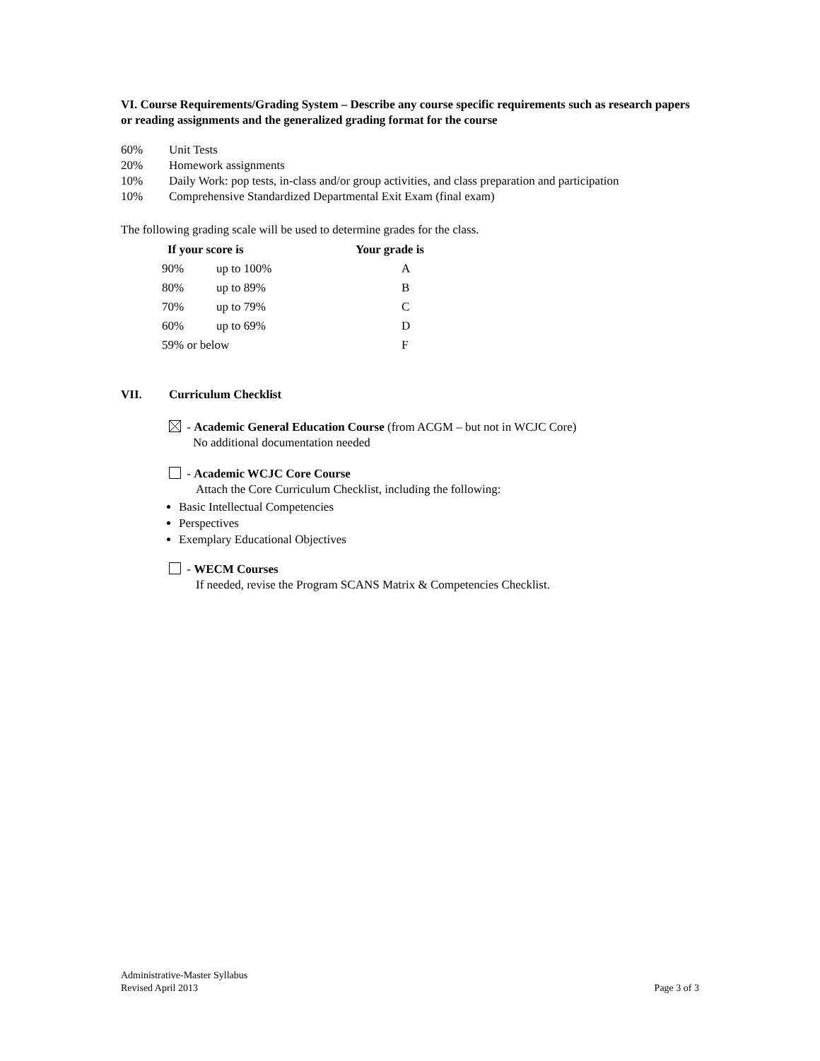VI. Course Requirements/Grading System – Describe any course specific requirements such as research papers or reading assignments and the generalized grading format for the course
60% Unit Tests
20% Homework assignments
10% Daily Work: pop tests, in-class and/or group activities, and class preparation and participation
10% Comprehensive Standardized Departmental Exit Exam (final exam)
The following grading scale will be used to determine grades for the class.
| If your score is | | Your grade is |
| --- | --- | --- |
| 90% | up to 100% | A |
| 80% | up to 89% | B |
| 70% | up to 79% | C |
| 60% | up to 69% | D |
| 59% or below | | F |
VII. Curriculum Checklist
- Academic General Education Course (from ACGM – but not in WCJC Core)
No additional documentation needed
- Academic WCJC Core Course
Attach the Core Curriculum Checklist, including the following:
Basic Intellectual Competencies
Perspectives
Exemplary Educational Objectives
- WECM Courses
If needed, revise the Program SCANS Matrix & Competencies Checklist.
Administrative-Master Syllabus
Revised April 2013 Page 3 of 3